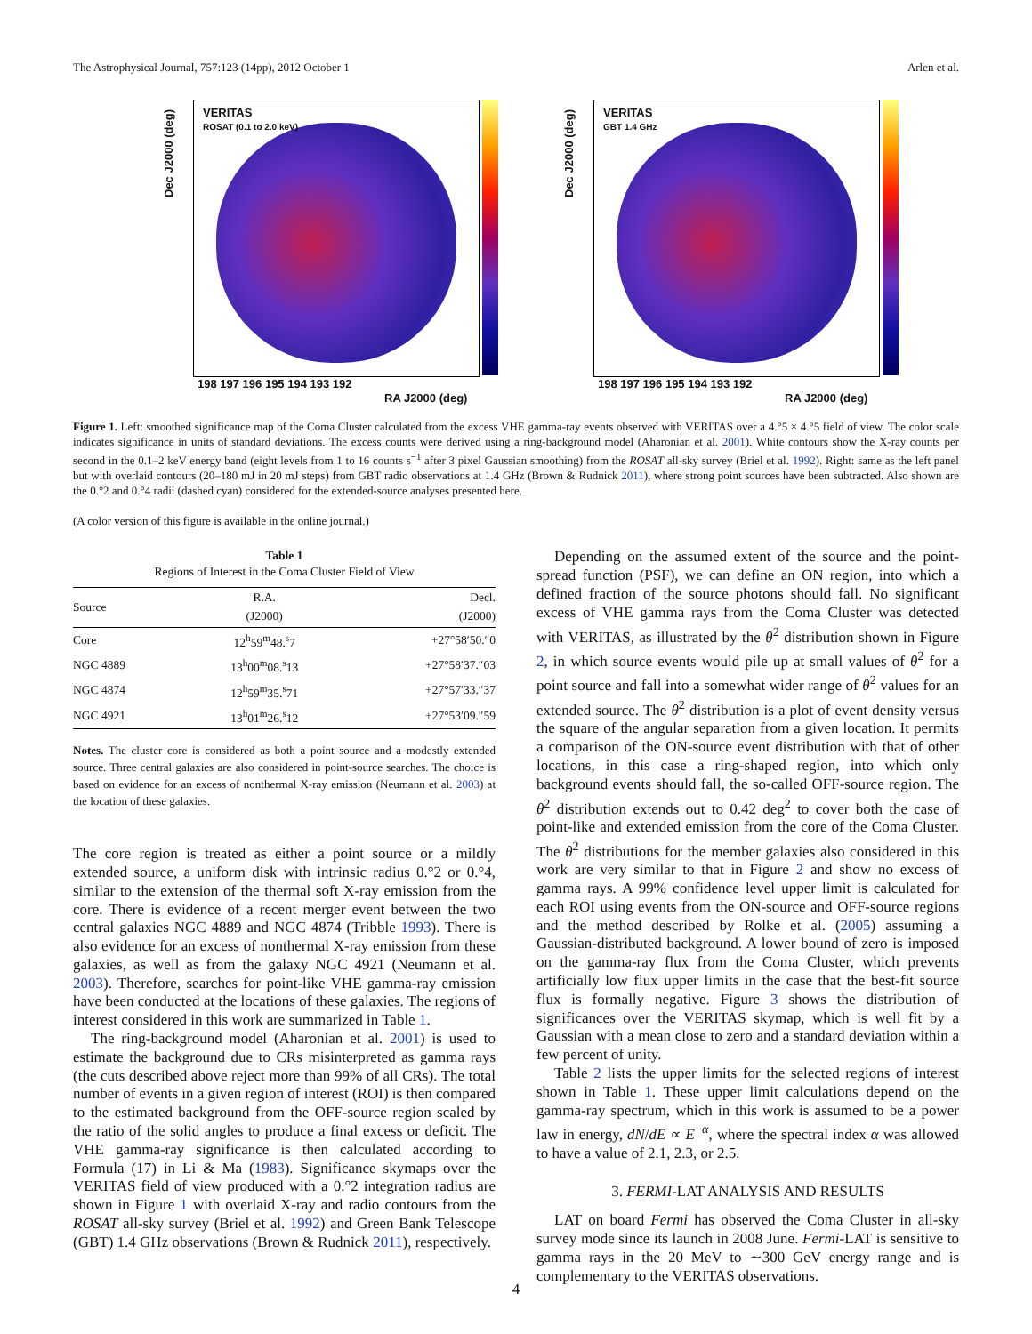The Astrophysical Journal, 757:123 (14pp), 2012 October 1 Arlen et al.
VERITAS
ROSAT (0.1 to 2.0 keV)
Dec J2000 (deg)
198 197 196 195 194 193 192
RA J2000 (deg)
VERITAS
GBT 1.4 GHz
Dec J2000 (deg)
198 197 196 195 194 193 192
RA J2000 (deg)
Figure 1. Left: smoothed significance map of the Coma Cluster calculated from the excess VHE gamma-ray events observed with VERITAS over a 4.°5 × 4.°5 field of view. The color scale indicates significance in units of standard deviations. The excess counts were derived using a ring-background model (Aharonian et al. 2001). White contours show the X-ray counts per second in the 0.1–2 keV energy band (eight levels from 1 to 16 counts s<sup>−1</sup> after 3 pixel Gaussian smoothing) from the ROSAT all-sky survey (Briel et al. 1992). Right: same as the left panel but with overlaid contours (20–180 mJ in 20 mJ steps) from GBT radio observations at 1.4 GHz (Brown & Rudnick 2011), where strong point sources have been subtracted. Also shown are the 0.°2 and 0.°4 radii (dashed cyan) considered for the extended-source analyses presented here.
(A color version of this figure is available in the online journal.)
Table 1
Regions of Interest in the Coma Cluster Field of View
| Source | R.A. (J2000) | Decl. (J2000) |
| --- | --- | --- |
| Core | 12<sup>h</sup>59<sup>m</sup>48.<sup>s</sup>7 | +27°58′50.″0 |
| NGC 4889 | 13<sup>h</sup>00<sup>m</sup>08.<sup>s</sup>13 | +27°58′37.″03 |
| NGC 4874 | 12<sup>h</sup>59<sup>m</sup>35.<sup>s</sup>71 | +27°57′33.″37 |
| NGC 4921 | 13<sup>h</sup>01<sup>m</sup>26.<sup>s</sup>12 | +27°53′09.″59 |
Notes. The cluster core is considered as both a point source and a modestly extended source. Three central galaxies are also considered in point-source searches. The choice is based on evidence for an excess of nonthermal X-ray emission (Neumann et al. 2003) at the location of these galaxies.
The core region is treated as either a point source or a mildly extended source, a uniform disk with intrinsic radius 0.°2 or 0.°4, similar to the extension of the thermal soft X-ray emission from the core. There is evidence of a recent merger event between the two central galaxies NGC 4889 and NGC 4874 (Tribble 1993). There is also evidence for an excess of nonthermal X-ray emission from these galaxies, as well as from the galaxy NGC 4921 (Neumann et al. 2003). Therefore, searches for point-like VHE gamma-ray emission have been conducted at the locations of these galaxies. The regions of interest considered in this work are summarized in Table 1.
The ring-background model (Aharonian et al. 2001) is used to estimate the background due to CRs misinterpreted as gamma rays (the cuts described above reject more than 99% of all CRs). The total number of events in a given region of interest (ROI) is then compared to the estimated background from the OFF-source region scaled by the ratio of the solid angles to produce a final excess or deficit. The VHE gamma-ray significance is then calculated according to Formula (17) in Li & Ma (1983). Significance skymaps over the VERITAS field of view produced with a 0.°2 integration radius are shown in Figure 1 with overlaid X-ray and radio contours from the ROSAT all-sky survey (Briel et al. 1992) and Green Bank Telescope (GBT) 1.4 GHz observations (Brown & Rudnick 2011), respectively.
Depending on the assumed extent of the source and the point-spread function (PSF), we can define an ON region, into which a defined fraction of the source photons should fall. No significant excess of VHE gamma rays from the Coma Cluster was detected with VERITAS, as illustrated by the θ<sup>2</sup> distribution shown in Figure 2, in which source events would pile up at small values of θ<sup>2</sup> for a point source and fall into a somewhat wider range of θ<sup>2</sup> values for an extended source. The θ<sup>2</sup> distribution is a plot of event density versus the square of the angular separation from a given location. It permits a comparison of the ON-source event distribution with that of other locations, in this case a ring-shaped region, into which only background events should fall, the so-called OFF-source region. The θ<sup>2</sup> distribution extends out to 0.42 deg<sup>2</sup> to cover both the case of point-like and extended emission from the core of the Coma Cluster. The θ<sup>2</sup> distributions for the member galaxies also considered in this work are very similar to that in Figure 2 and show no excess of gamma rays. A 99% confidence level upper limit is calculated for each ROI using events from the ON-source and OFF-source regions and the method described by Rolke et al. (2005) assuming a Gaussian-distributed background. A lower bound of zero is imposed on the gamma-ray flux from the Coma Cluster, which prevents artificially low flux upper limits in the case that the best-fit source flux is formally negative. Figure 3 shows the distribution of significances over the VERITAS skymap, which is well fit by a Gaussian with a mean close to zero and a standard deviation within a few percent of unity.
Table 2 lists the upper limits for the selected regions of interest shown in Table 1. These upper limit calculations depend on the gamma-ray spectrum, which in this work is assumed to be a power law in energy, dN/dE ∝ E<sup>−α</sup>, where the spectral index α was allowed to have a value of 2.1, 2.3, or 2.5.
3. FERMI-LAT ANALYSIS AND RESULTS
LAT on board Fermi has observed the Coma Cluster in all-sky survey mode since its launch in 2008 June. Fermi-LAT is sensitive to gamma rays in the 20 MeV to ∼300 GeV energy range and is complementary to the VERITAS observations.
4